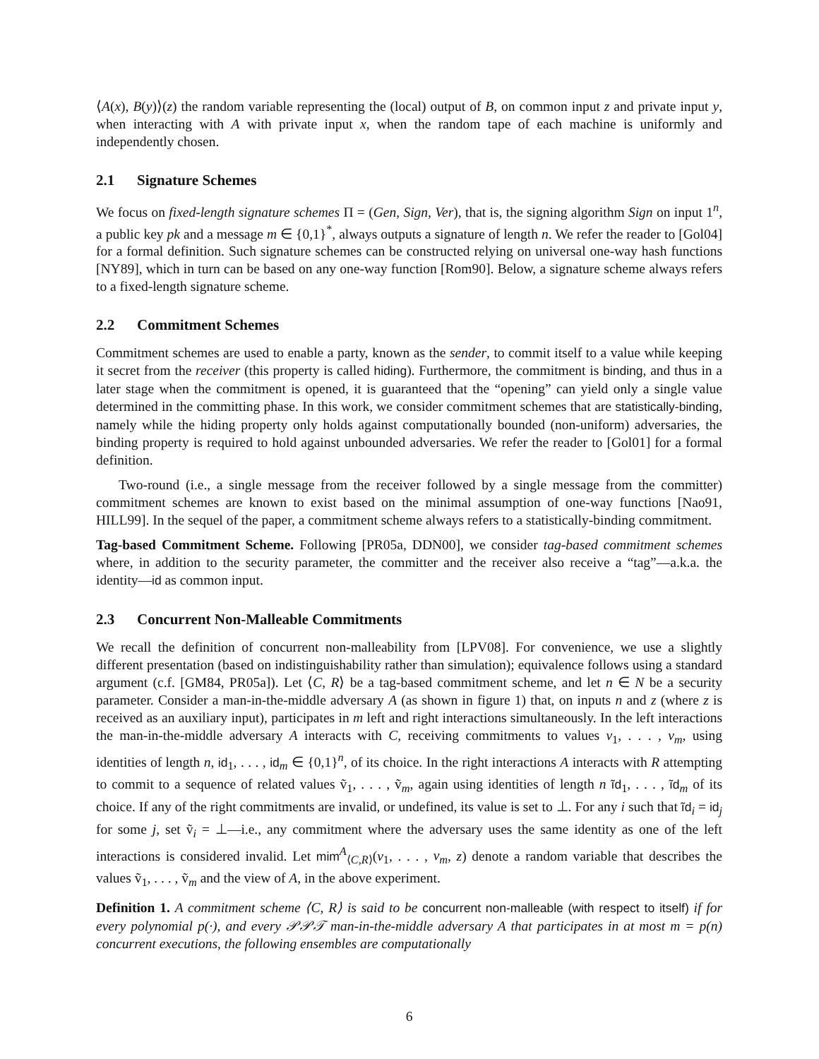⟨A(x), B(y)⟩(z) the random variable representing the (local) output of B, on common input z and private input y, when interacting with A with private input x, when the random tape of each machine is uniformly and independently chosen.
2.1 Signature Schemes
We focus on fixed-length signature schemes Π = (Gen, Sign, Ver), that is, the signing algorithm Sign on input 1<sup>n</sup>, a public key pk and a message m ∈ {0,1}<sup>*</sup>, always outputs a signature of length n. We refer the reader to [Gol04] for a formal definition. Such signature schemes can be constructed relying on universal one-way hash functions [NY89], which in turn can be based on any one-way function [Rom90]. Below, a signature scheme always refers to a fixed-length signature scheme.
2.2 Commitment Schemes
Commitment schemes are used to enable a party, known as the sender, to commit itself to a value while keeping it secret from the receiver (this property is called hiding). Furthermore, the commitment is binding, and thus in a later stage when the commitment is opened, it is guaranteed that the “opening” can yield only a single value determined in the committing phase. In this work, we consider commitment schemes that are statistically-binding, namely while the hiding property only holds against computationally bounded (non-uniform) adversaries, the binding property is required to hold against unbounded adversaries. We refer the reader to [Gol01] for a formal definition.
Two-round (i.e., a single message from the receiver followed by a single message from the committer) commitment schemes are known to exist based on the minimal assumption of one-way functions [Nao91, HILL99]. In the sequel of the paper, a commitment scheme always refers to a statistically-binding commitment.
Tag-based Commitment Scheme. Following [PR05a, DDN00], we consider tag-based commitment schemes where, in addition to the security parameter, the committer and the receiver also receive a “tag”—a.k.a. the identity—id as common input.
2.3 Concurrent Non-Malleable Commitments
We recall the definition of concurrent non-malleability from [LPV08]. For convenience, we use a slightly different presentation (based on indistinguishability rather than simulation); equivalence follows using a standard argument (c.f. [GM84, PR05a]). Let ⟨C, R⟩ be a tag-based commitment scheme, and let n ∈ N be a security parameter. Consider a man-in-the-middle adversary A (as shown in figure 1) that, on inputs n and z (where z is received as an auxiliary input), participates in m left and right interactions simultaneously. In the left interactions the man-in-the-middle adversary A interacts with C, receiving commitments to values v<sub>1</sub>, . . . , v<sub>m</sub>, using identities of length n, id<sub>1</sub>, . . . , id<sub>m</sub> ∈ {0,1}<sup>n</sup>, of its choice. In the right interactions A interacts with R attempting to commit to a sequence of related values ṽ<sub>1</sub>, . . . , ṽ<sub>m</sub>, again using identities of length n ĩd<sub>1</sub>, . . . , ĩd<sub>m</sub> of its choice. If any of the right commitments are invalid, or undefined, its value is set to ⊥. For any i such that ĩd<sub>i</sub> = id<sub>j</sub> for some j, set ṽ<sub>i</sub> = ⊥—i.e., any commitment where the adversary uses the same identity as one of the left interactions is considered invalid. Let mim<sup>A</sup><sub>⟨C,R⟩</sub>(v<sub>1</sub>, . . . , v<sub>m</sub>, z) denote a random variable that describes the values ṽ<sub>1</sub>, . . . , ṽ<sub>m</sub> and the view of A, in the above experiment.
Definition 1. A commitment scheme ⟨C, R⟩ is said to be concurrent non-malleable (with respect to itself) if for every polynomial p(·), and every 𝒫𝒫𝒯 man-in-the-middle adversary A that participates in at most m = p(n) concurrent executions, the following ensembles are computationally
6